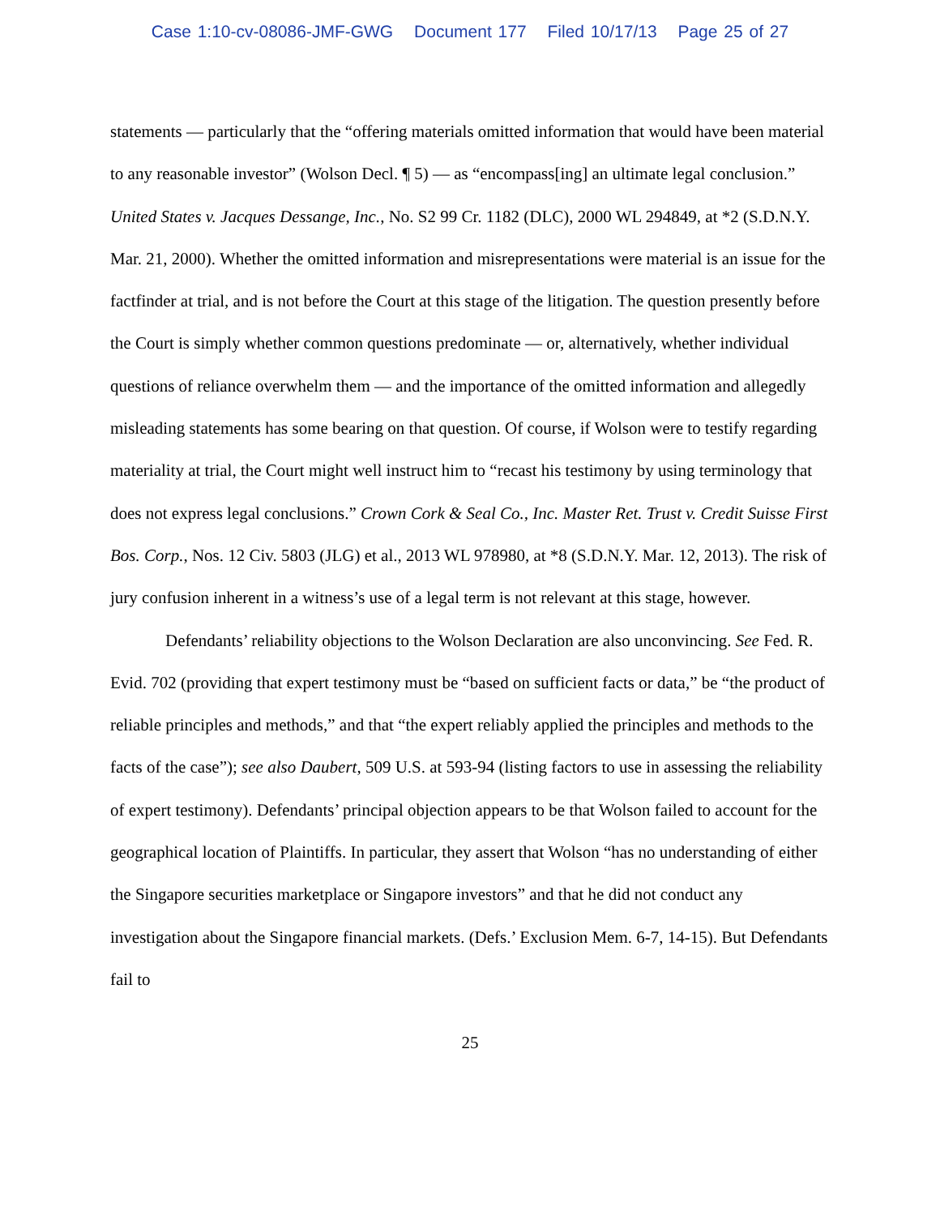Case 1:10-cv-08086-JMF-GWG Document 177 Filed 10/17/13 Page 25 of 27
statements — particularly that the “offering materials omitted information that would have been material to any reasonable investor” (Wolson Decl. ¶ 5) — as “encompass[ing] an ultimate legal conclusion.” United States v. Jacques Dessange, Inc., No. S2 99 Cr. 1182 (DLC), 2000 WL 294849, at *2 (S.D.N.Y. Mar. 21, 2000). Whether the omitted information and misrepresentations were material is an issue for the factfinder at trial, and is not before the Court at this stage of the litigation. The question presently before the Court is simply whether common questions predominate — or, alternatively, whether individual questions of reliance overwhelm them — and the importance of the omitted information and allegedly misleading statements has some bearing on that question. Of course, if Wolson were to testify regarding materiality at trial, the Court might well instruct him to “recast his testimony by using terminology that does not express legal conclusions.” Crown Cork & Seal Co., Inc. Master Ret. Trust v. Credit Suisse First Bos. Corp., Nos. 12 Civ. 5803 (JLG) et al., 2013 WL 978980, at *8 (S.D.N.Y. Mar. 12, 2013). The risk of jury confusion inherent in a witness’s use of a legal term is not relevant at this stage, however.
Defendants’ reliability objections to the Wolson Declaration are also unconvincing. See Fed. R. Evid. 702 (providing that expert testimony must be “based on sufficient facts or data,” be “the product of reliable principles and methods,” and that “the expert reliably applied the principles and methods to the facts of the case”); see also Daubert, 509 U.S. at 593-94 (listing factors to use in assessing the reliability of expert testimony). Defendants’ principal objection appears to be that Wolson failed to account for the geographical location of Plaintiffs. In particular, they assert that Wolson “has no understanding of either the Singapore securities marketplace or Singapore investors” and that he did not conduct any investigation about the Singapore financial markets. (Defs.’ Exclusion Mem. 6-7, 14-15). But Defendants fail to
25